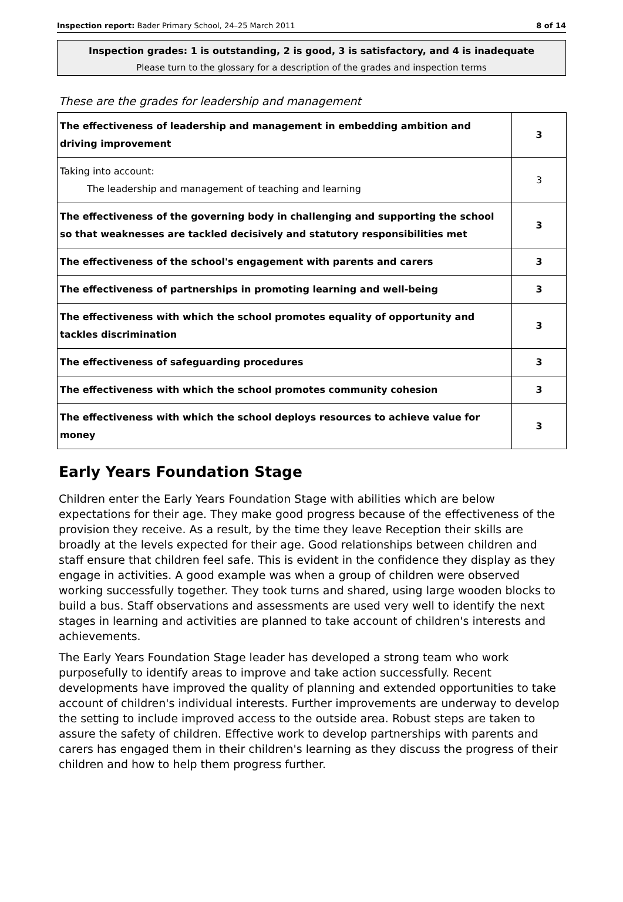Inspection report: Bader Primary School, 24–25 March 2011 8 of 14
Inspection grades: 1 is outstanding, 2 is good, 3 is satisfactory, and 4 is inadequate
Please turn to the glossary for a description of the grades and inspection terms
These are the grades for leadership and management
| The effectiveness of leadership and management in embedding ambition and driving improvement | 3 |
| Taking into account: The leadership and management of teaching and learning | 3 |
| The effectiveness of the governing body in challenging and supporting the school so that weaknesses are tackled decisively and statutory responsibilities met | 3 |
| The effectiveness of the school's engagement with parents and carers | 3 |
| The effectiveness of partnerships in promoting learning and well-being | 3 |
| The effectiveness with which the school promotes equality of opportunity and tackles discrimination | 3 |
| The effectiveness of safeguarding procedures | 3 |
| The effectiveness with which the school promotes community cohesion | 3 |
| The effectiveness with which the school deploys resources to achieve value for money | 3 |
Early Years Foundation Stage
Children enter the Early Years Foundation Stage with abilities which are below expectations for their age. They make good progress because of the effectiveness of the provision they receive. As a result, by the time they leave Reception their skills are broadly at the levels expected for their age. Good relationships between children and staff ensure that children feel safe. This is evident in the confidence they display as they engage in activities. A good example was when a group of children were observed working successfully together. They took turns and shared, using large wooden blocks to build a bus. Staff observations and assessments are used very well to identify the next stages in learning and activities are planned to take account of children's interests and achievements.
The Early Years Foundation Stage leader has developed a strong team who work purposefully to identify areas to improve and take action successfully. Recent developments have improved the quality of planning and extended opportunities to take account of children's individual interests. Further improvements are underway to develop the setting to include improved access to the outside area. Robust steps are taken to assure the safety of children. Effective work to develop partnerships with parents and carers has engaged them in their children's learning as they discuss the progress of their children and how to help them progress further.